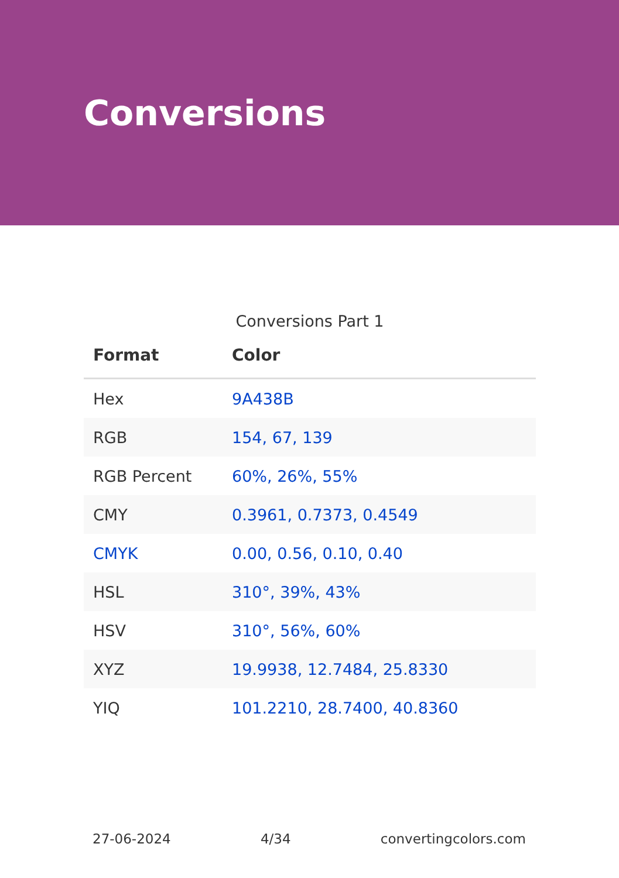Conversions
Conversions Part 1
| Format | Color |
| --- | --- |
| Hex | 9A438B |
| RGB | 154, 67, 139 |
| RGB Percent | 60%, 26%, 55% |
| CMY | 0.3961, 0.7373, 0.4549 |
| CMYK | 0.00, 0.56, 0.10, 0.40 |
| HSL | 310°, 39%, 43% |
| HSV | 310°, 56%, 60% |
| XYZ | 19.9938, 12.7484, 25.8330 |
| YIQ | 101.2210, 28.7400, 40.8360 |
27-06-2024 4/34 convertingcolors.com